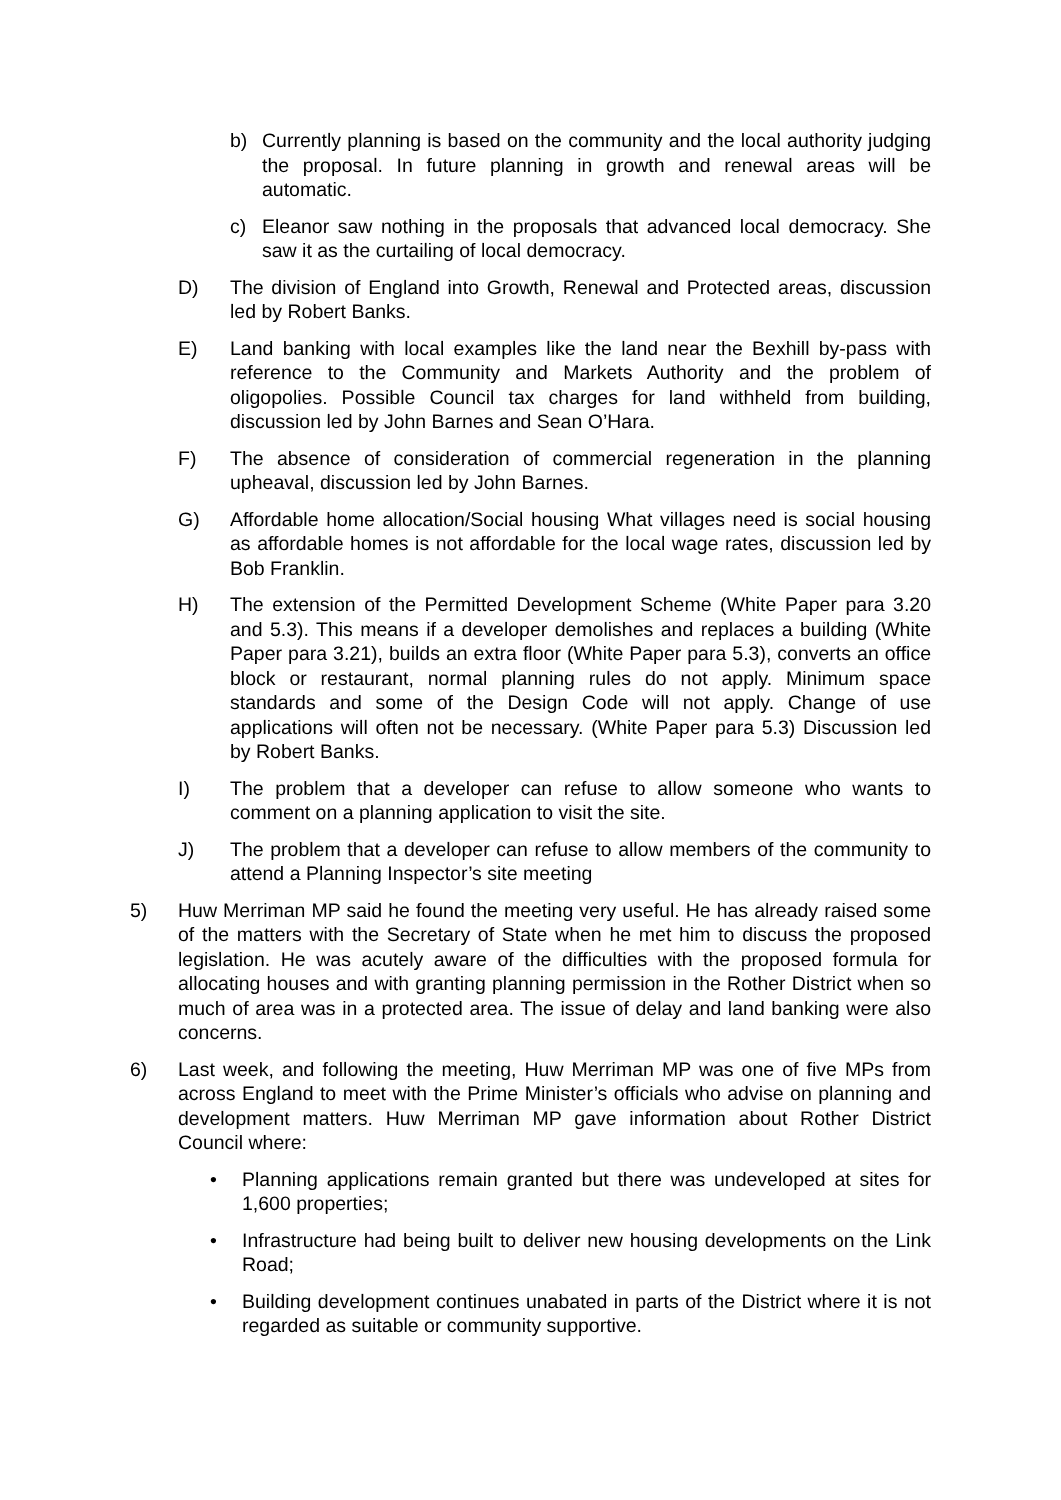b) Currently planning is based on the community and the local authority judging the proposal. In future planning in growth and renewal areas will be automatic.
c) Eleanor saw nothing in the proposals that advanced local democracy. She saw it as the curtailing of local democracy.
D) The division of England into Growth, Renewal and Protected areas, discussion led by Robert Banks.
E) Land banking with local examples like the land near the Bexhill by-pass with reference to the Community and Markets Authority and the problem of oligopolies. Possible Council tax charges for land withheld from building, discussion led by John Barnes and Sean O’Hara.
F) The absence of consideration of commercial regeneration in the planning upheaval, discussion led by John Barnes.
G) Affordable home allocation/Social housing What villages need is social housing as affordable homes is not affordable for the local wage rates, discussion led by Bob Franklin.
H) The extension of the Permitted Development Scheme (White Paper para 3.20 and 5.3). This means if a developer demolishes and replaces a building (White Paper para 3.21), builds an extra floor (White Paper para 5.3), converts an office block or restaurant, normal planning rules do not apply. Minimum space standards and some of the Design Code will not apply. Change of use applications will often not be necessary. (White Paper para 5.3) Discussion led by Robert Banks.
I) The problem that a developer can refuse to allow someone who wants to comment on a planning application to visit the site.
J) The problem that a developer can refuse to allow members of the community to attend a Planning Inspector’s site meeting
5) Huw Merriman MP said he found the meeting very useful. He has already raised some of the matters with the Secretary of State when he met him to discuss the proposed legislation. He was acutely aware of the difficulties with the proposed formula for allocating houses and with granting planning permission in the Rother District when so much of area was in a protected area. The issue of delay and land banking were also concerns.
6) Last week, and following the meeting, Huw Merriman MP was one of five MPs from across England to meet with the Prime Minister’s officials who advise on planning and development matters. Huw Merriman MP gave information about Rother District Council where:
• Planning applications remain granted but there was undeveloped at sites for 1,600 properties;
• Infrastructure had being built to deliver new housing developments on the Link Road;
• Building development continues unabated in parts of the District where it is not regarded as suitable or community supportive.